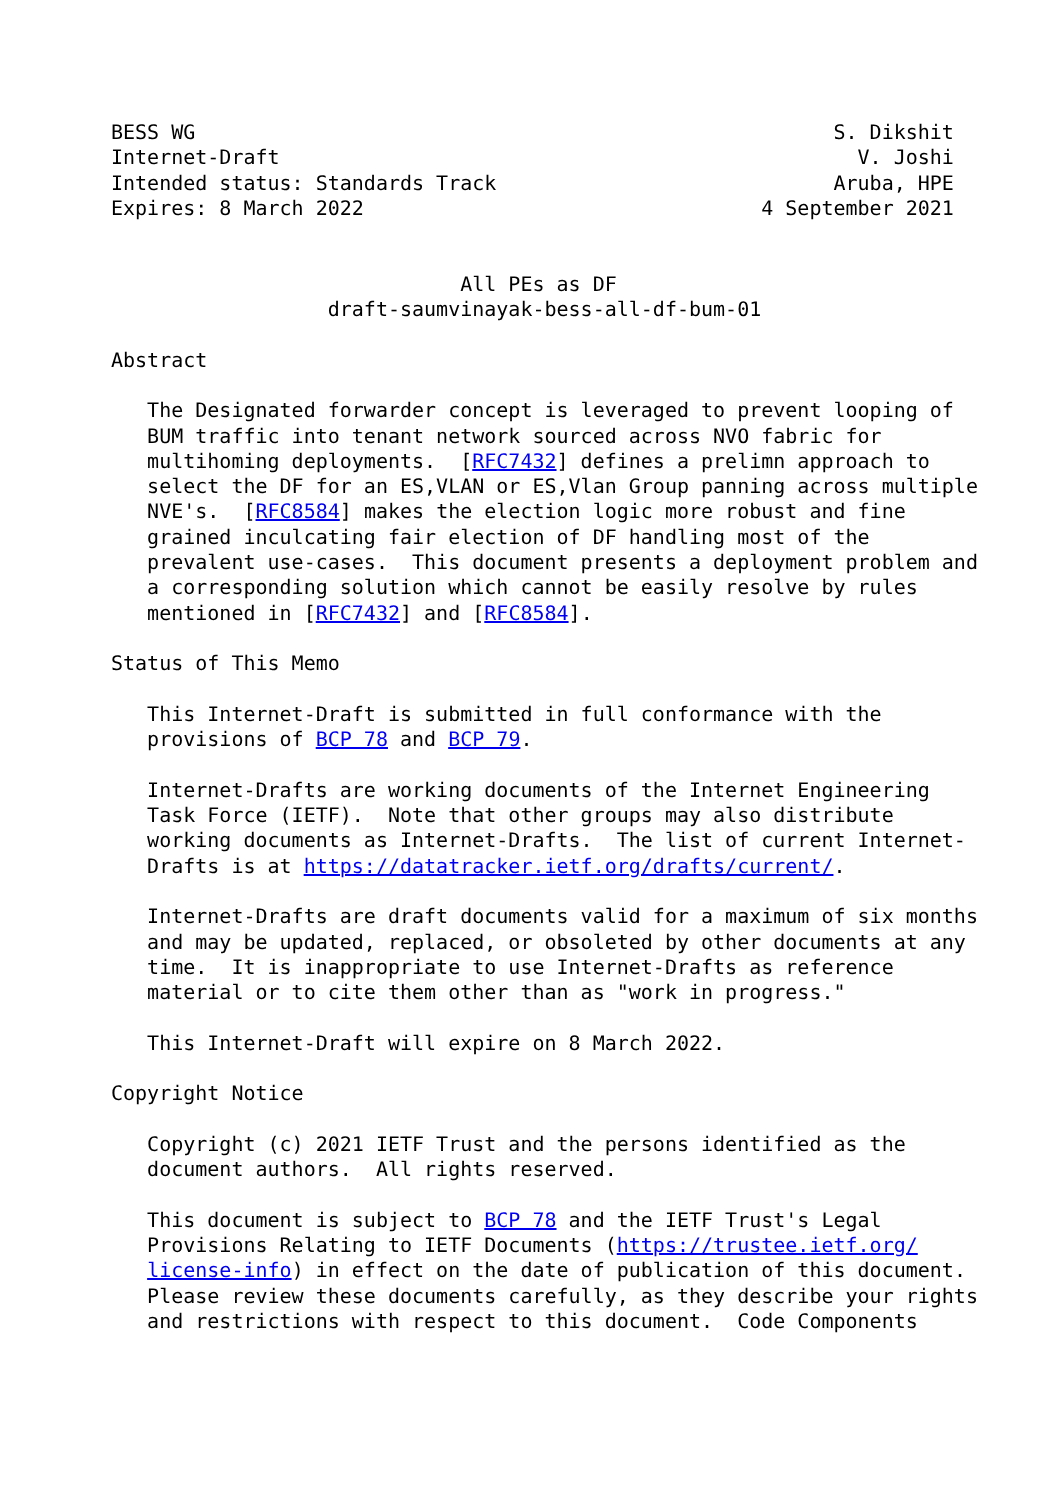BESS WG                                                     S. Dikshit
Internet-Draft                                                V. Joshi
Intended status: Standards Track                            Aruba, HPE
Expires: 8 March 2022                                 4 September 2021


                             All PEs as DF
                  draft-saumvinayak-bess-all-df-bum-01

Abstract

   The Designated forwarder concept is leveraged to prevent looping of
   BUM traffic into tenant network sourced across NVO fabric for
   multihoming deployments.  [RFC7432] defines a prelimn approach to
   select the DF for an ES,VLAN or ES,Vlan Group panning across multiple
   NVE's.  [RFC8584] makes the election logic more robust and fine
   grained inculcating fair election of DF handling most of the
   prevalent use-cases.  This document presents a deployment problem and
   a corresponding solution which cannot be easily resolve by rules
   mentioned in [RFC7432] and [RFC8584].

Status of This Memo

   This Internet-Draft is submitted in full conformance with the
   provisions of BCP 78 and BCP 79.

   Internet-Drafts are working documents of the Internet Engineering
   Task Force (IETF).  Note that other groups may also distribute
   working documents as Internet-Drafts.  The list of current Internet-
   Drafts is at https://datatracker.ietf.org/drafts/current/.

   Internet-Drafts are draft documents valid for a maximum of six months
   and may be updated, replaced, or obsoleted by other documents at any
   time.  It is inappropriate to use Internet-Drafts as reference
   material or to cite them other than as "work in progress."

   This Internet-Draft will expire on 8 March 2022.

Copyright Notice

   Copyright (c) 2021 IETF Trust and the persons identified as the
   document authors.  All rights reserved.

   This document is subject to BCP 78 and the IETF Trust's Legal
   Provisions Relating to IETF Documents (https://trustee.ietf.org/
   license-info) in effect on the date of publication of this document.
   Please review these documents carefully, as they describe your rights
   and restrictions with respect to this document.  Code Components